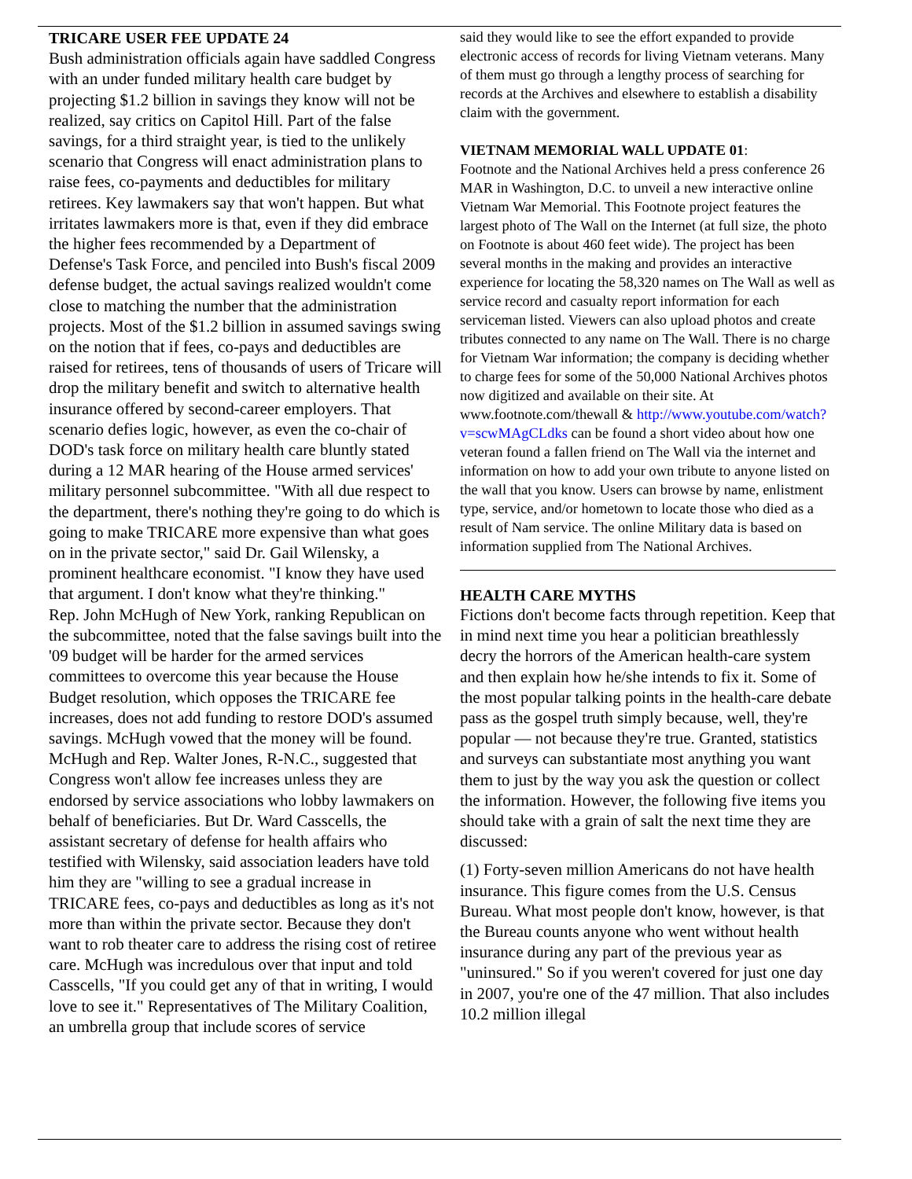TRICARE USER FEE UPDATE 24
Bush administration officials again have saddled Congress with an under funded military health care budget by projecting $1.2 billion in savings they know will not be realized, say critics on Capitol Hill. Part of the false savings, for a third straight year, is tied to the unlikely scenario that Congress will enact administration plans to raise fees, co-payments and deductibles for military retirees. Key lawmakers say that won't happen. But what irritates lawmakers more is that, even if they did embrace the higher fees recommended by a Department of Defense's Task Force, and penciled into Bush's fiscal 2009 defense budget, the actual savings realized wouldn't come close to matching the number that the administration projects. Most of the $1.2 billion in assumed savings swing on the notion that if fees, co-pays and deductibles are raised for retirees, tens of thousands of users of Tricare will drop the military benefit and switch to alternative health insurance offered by second-career employers. That scenario defies logic, however, as even the co-chair of DOD's task force on military health care bluntly stated during a 12 MAR hearing of the House armed services' military personnel subcommittee. "With all due respect to the department, there's nothing they're going to do which is going to make TRICARE more expensive than what goes on in the private sector," said Dr. Gail Wilensky, a prominent healthcare economist. "I know they have used that argument. I don't know what they're thinking."
Rep. John McHugh of New York, ranking Republican on the subcommittee, noted that the false savings built into the '09 budget will be harder for the armed services committees to overcome this year because the House Budget resolution, which opposes the TRICARE fee increases, does not add funding to restore DOD's assumed savings. McHugh vowed that the money will be found. McHugh and Rep. Walter Jones, R-N.C., suggested that Congress won't allow fee increases unless they are endorsed by service associations who lobby lawmakers on behalf of beneficiaries. But Dr. Ward Casscells, the assistant secretary of defense for health affairs who testified with Wilensky, said association leaders have told him they are "willing to see a gradual increase in TRICARE fees, co-pays and deductibles as long as it's not more than within the private sector. Because they don't want to rob theater care to address the rising cost of retiree care. McHugh was incredulous over that input and told Casscells, "If you could get any of that in writing, I would love to see it." Representatives of The Military Coalition, an umbrella group that include scores of service
said they would like to see the effort expanded to provide electronic access of records for living Vietnam veterans. Many of them must go through a lengthy process of searching for records at the Archives and elsewhere to establish a disability claim with the government.
VIETNAM MEMORIAL WALL UPDATE 01:
Footnote and the National Archives held a press conference 26 MAR in Washington, D.C. to unveil a new interactive online Vietnam War Memorial. This Footnote project features the largest photo of The Wall on the Internet (at full size, the photo on Footnote is about 460 feet wide). The project has been several months in the making and provides an interactive experience for locating the 58,320 names on The Wall as well as service record and casualty report information for each serviceman listed. Viewers can also upload photos and create tributes connected to any name on The Wall. There is no charge for Vietnam War information; the company is deciding whether to charge fees for some of the 50,000 National Archives photos now digitized and available on their site. At www.footnote.com/thewall & http://www.youtube.com/watch?v=scwMAgCLdks can be found a short video about how one veteran found a fallen friend on The Wall via the internet and information on how to add your own tribute to anyone listed on the wall that you know. Users can browse by name, enlistment type, service, and/or hometown to locate those who died as a result of Nam service. The online Military data is based on information supplied from The National Archives.
HEALTH CARE MYTHS
Fictions don't become facts through repetition. Keep that in mind next time you hear a politician breathlessly decry the horrors of the American health-care system and then explain how he/she intends to fix it. Some of the most popular talking points in the health-care debate pass as the gospel truth simply because, well, they're popular — not because they're true. Granted, statistics and surveys can substantiate most anything you want them to just by the way you ask the question or collect the information. However, the following five items you should take with a grain of salt the next time they are discussed:
(1) Forty-seven million Americans do not have health insurance. This figure comes from the U.S. Census Bureau. What most people don't know, however, is that the Bureau counts anyone who went without health insurance during any part of the previous year as "uninsured." So if you weren't covered for just one day in 2007, you're one of the 47 million. That also includes 10.2 million illegal